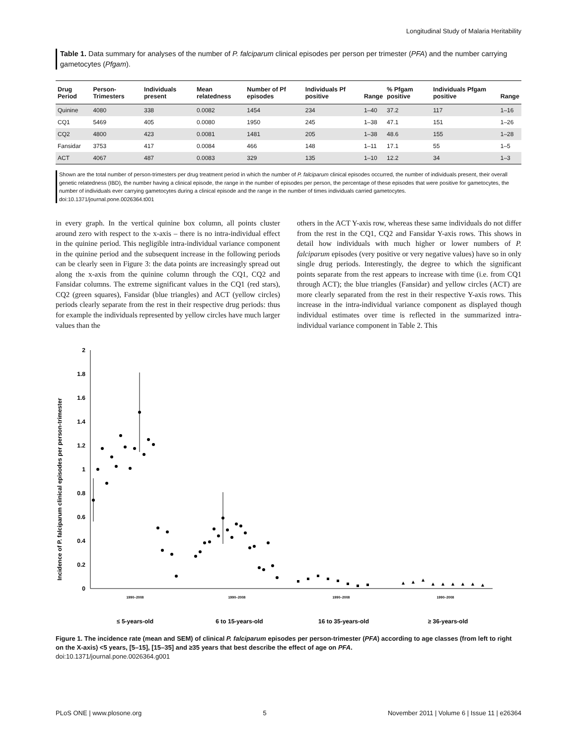Longitudinal Study of Malaria Heritability
Table 1. Data summary for analyses of the number of P. falciparum clinical episodes per person per trimester (PFA) and the number carrying gametocytes (Pfgam).
| Drug Period | Person-Trimesters | Individuals present | Mean relatedness | Number of Pf episodes | Individuals Pf positive | Range | % Pfgam positive | Individuals Pfgam positive | Range |
| --- | --- | --- | --- | --- | --- | --- | --- | --- | --- |
| Quinine | 4080 | 338 | 0.0082 | 1454 | 234 | 1–40 | 37.2 | 117 | 1–16 |
| CQ1 | 5469 | 405 | 0.0080 | 1950 | 245 | 1–38 | 47.1 | 151 | 1–26 |
| CQ2 | 4800 | 423 | 0.0081 | 1481 | 205 | 1–38 | 48.6 | 155 | 1–28 |
| Fansidar | 3753 | 417 | 0.0084 | 466 | 148 | 1–11 | 17.1 | 55 | 1–5 |
| ACT | 4067 | 487 | 0.0083 | 329 | 135 | 1–10 | 12.2 | 34 | 1–3 |
Shown are the total number of person-trimesters per drug treatment period in which the number of P. falciparum clinical episodes occurred, the number of individuals present, their overall genetic relatedness (IBD), the number having a clinical episode, the range in the number of episodes per person, the percentage of these episodes that were positive for gametocytes, the number of individuals ever carrying gametocytes during a clinical episode and the range in the number of times individuals carried gametocytes.
doi:10.1371/journal.pone.0026364.t001
in every graph. In the vertical quinine box column, all points cluster around zero with respect to the x-axis – there is no intra-individual effect in the quinine period. This negligible intra-individual variance component in the quinine period and the subsequent increase in the following periods can be clearly seen in Figure 3: the data points are increasingly spread out along the x-axis from the quinine column through the CQ1, CQ2 and Fansidar columns. The extreme significant values in the CQ1 (red stars), CQ2 (green squares), Fansidar (blue triangles) and ACT (yellow circles) periods clearly separate from the rest in their respective drug periods: thus for example the individuals represented by yellow circles have much larger values than the
others in the ACT Y-axis row, whereas these same individuals do not differ from the rest in the CQ1, CQ2 and Fansidar Y-axis rows. This shows in detail how individuals with much higher or lower numbers of P. falciparum episodes (very positive or very negative values) have so in only single drug periods. Interestingly, the degree to which the significant points separate from the rest appears to increase with time (i.e. from CQ1 through ACT); the blue triangles (Fansidar) and yellow circles (ACT) are more clearly separated from the rest in their respective Y-axis rows. This increase in the intra-individual variance component as displayed though individual estimates over time is reflected in the summarized intra-individual variance component in Table 2. This
Incidence of P. falciparum clinical episodes per person-trimester
2
1.8
1.6
1.4
1.2
1
0.8
0.6
0.4
0.2
0
1990–2008
1990–2008
1990–2008
1990–2008
≤ 5-years-old
6 to 15-years-old
16 to 35-years-old
≥ 36-years-old
Figure 1. The incidence rate (mean and SEM) of clinical P. falciparum episodes per person-trimester (PFA) according to age classes (from left to right on the X-axis) <5 years, [5–15], [15–35] and ≥35 years that best describe the effect of age on PFA.
doi:10.1371/journal.pone.0026364.g001
PLoS ONE | www.plosone.org 5 November 2011 | Volume 6 | Issue 11 | e26364